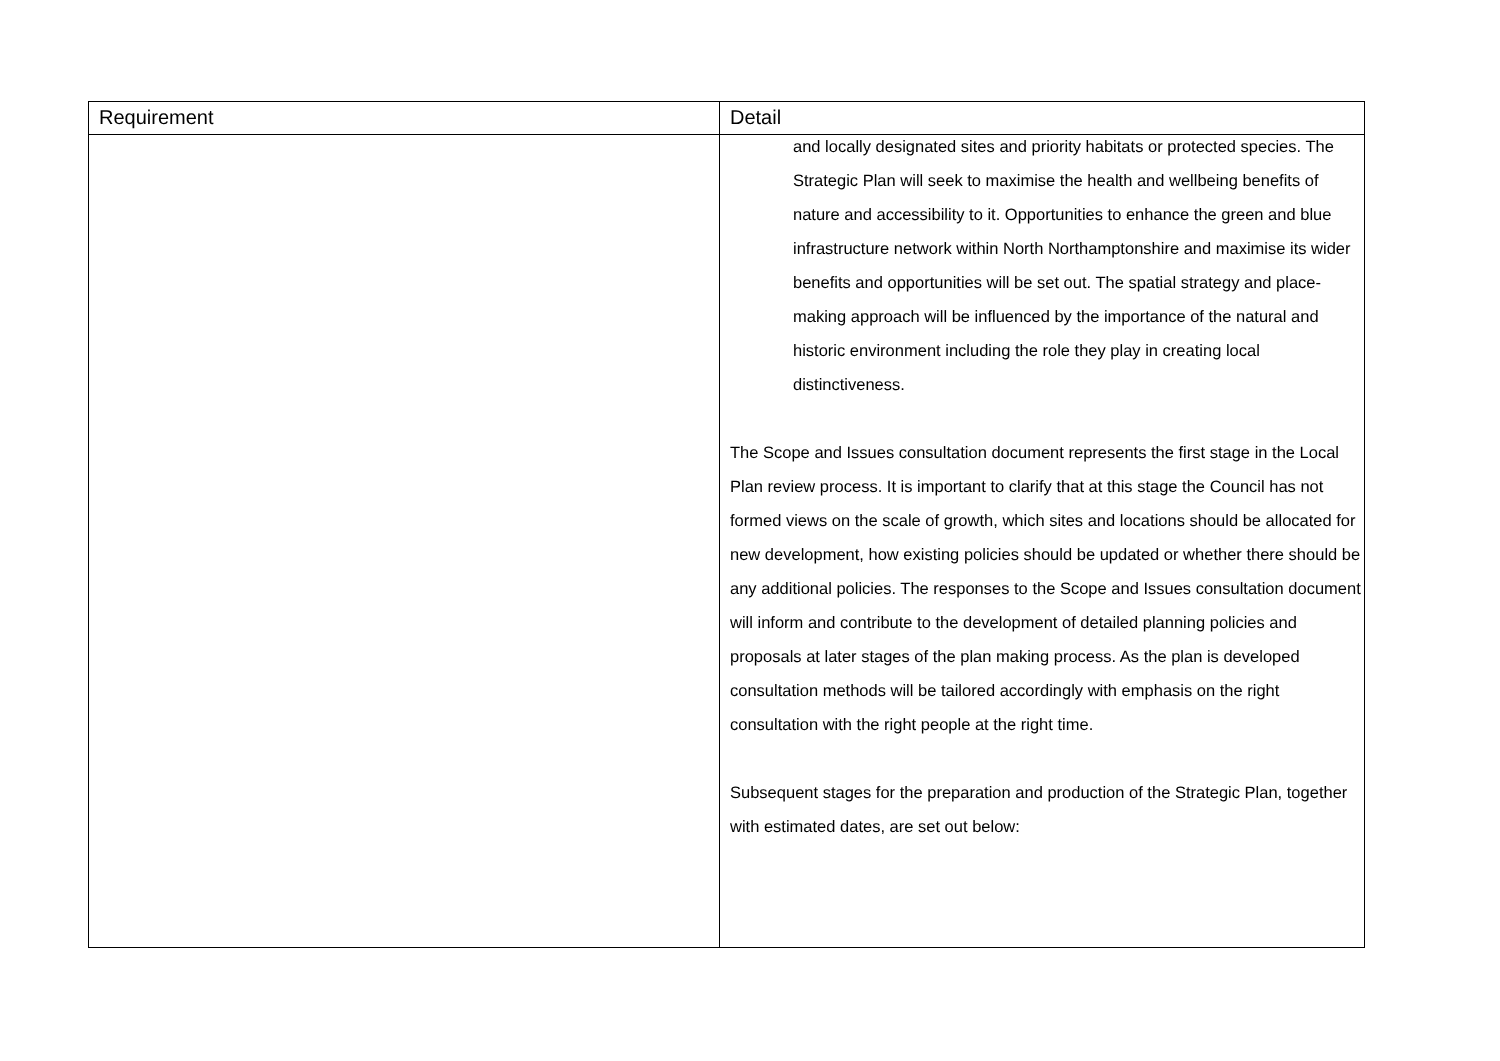| Requirement | Detail |
| --- | --- |
| | and locally designated sites and priority habitats or protected species. The Strategic Plan will seek to maximise the health and wellbeing benefits of nature and accessibility to it. Opportunities to enhance the green and blue infrastructure network within North Northamptonshire and maximise its wider benefits and opportunities will be set out. The spatial strategy and place-making approach will be influenced by the importance of the natural and historic environment including the role they play in creating local distinctiveness. The Scope and Issues consultation document represents the first stage in the Local Plan review process. It is important to clarify that at this stage the Council has not formed views on the scale of growth, which sites and locations should be allocated for new development, how existing policies should be updated or whether there should be any additional policies. The responses to the Scope and Issues consultation document will inform and contribute to the development of detailed planning policies and proposals at later stages of the plan making process. As the plan is developed consultation methods will be tailored accordingly with emphasis on the right consultation with the right people at the right time. Subsequent stages for the preparation and production of the Strategic Plan, together with estimated dates, are set out below: |